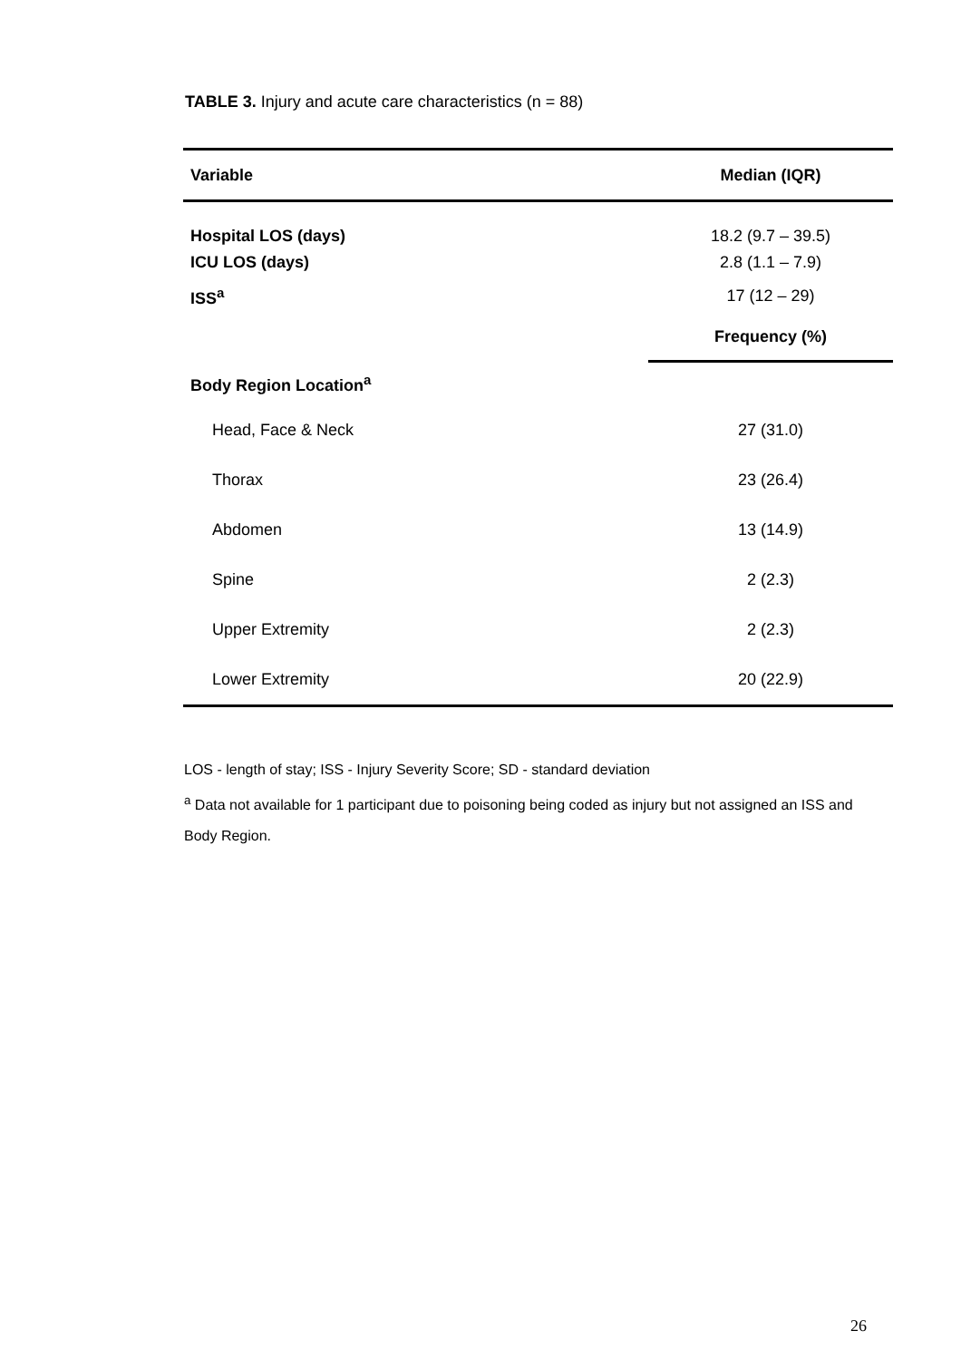TABLE 3. Injury and acute care characteristics (n = 88)
| Variable | Median (IQR) |
| --- | --- |
| Hospital LOS (days) | 18.2 (9.7 – 39.5) |
| ICU LOS (days) | 2.8 (1.1 – 7.9) |
| ISS<sup>a</sup> | 17 (12 – 29) |
| | Frequency (%) |
| Body Region Location<sup>a</sup> | |
| Head, Face & Neck | 27 (31.0) |
| Thorax | 23 (26.4) |
| Abdomen | 13 (14.9) |
| Spine | 2 (2.3) |
| Upper Extremity | 2 (2.3) |
| Lower Extremity | 20 (22.9) |
LOS - length of stay; ISS - Injury Severity Score; SD - standard deviation
<sup>a</sup> Data not available for 1 participant due to poisoning being coded as injury but not assigned an ISS and Body Region.
26